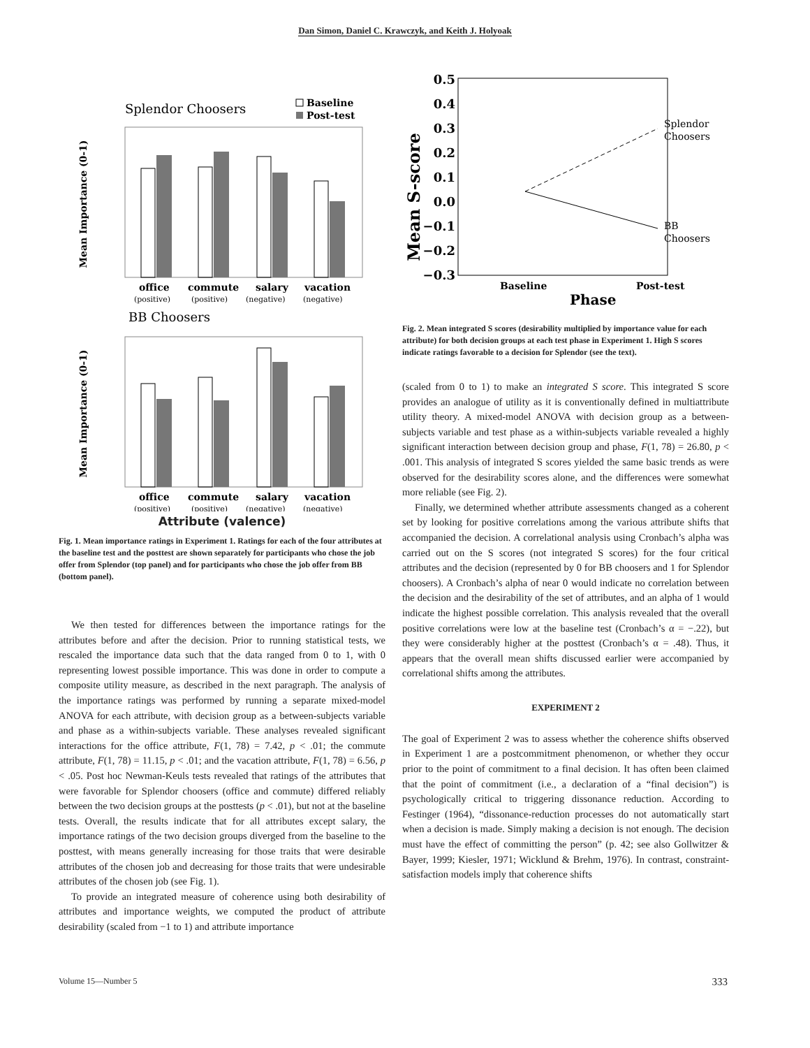Dan Simon, Daniel C. Krawczyk, and Keith J. Holyoak
Splendor Choosers
Baseline
Post-test
Mean Importance (0-1)
office
commute
salary
vacation
(positive)
(positive)
(negative)
(negative)
BB Choosers
Mean Importance (0-1)
office
commute
salary
vacation
(positive)
(positive)
(negative)
(negative)
Attribute (valence)
Fig. 1. Mean importance ratings in Experiment 1. Ratings for each of the four attributes at the baseline test and the posttest are shown separately for participants who chose the job offer from Splendor (top panel) and for participants who chose the job offer from BB (bottom panel).
We then tested for differences between the importance ratings for the attributes before and after the decision. Prior to running statistical tests, we rescaled the importance data such that the data ranged from 0 to 1, with 0 representing lowest possible importance. This was done in order to compute a composite utility measure, as described in the next paragraph. The analysis of the importance ratings was performed by running a separate mixed-model ANOVA for each attribute, with decision group as a between-subjects variable and phase as a within-subjects variable. These analyses revealed significant interactions for the office attribute, F(1, 78) = 7.42, p < .01; the commute attribute, F(1, 78) = 11.15, p < .01; and the vacation attribute, F(1, 78) = 6.56, p < .05. Post hoc Newman-Keuls tests revealed that ratings of the attributes that were favorable for Splendor choosers (office and commute) differed reliably between the two decision groups at the posttests (p < .01), but not at the baseline tests. Overall, the results indicate that for all attributes except salary, the importance ratings of the two decision groups diverged from the baseline to the posttest, with means generally increasing for those traits that were desirable attributes of the chosen job and decreasing for those traits that were undesirable attributes of the chosen job (see Fig. 1).
To provide an integrated measure of coherence using both desirability of attributes and importance weights, we computed the product of attribute desirability (scaled from −1 to 1) and attribute importance
Mean S-score
0.5
0.4
0.3
0.2
0.1
0.0
−0.1
−0.2
−0.3
Splendor
Choosers
BB
Choosers
Baseline
Post-test
Phase
Fig. 2. Mean integrated S scores (desirability multiplied by importance value for each attribute) for both decision groups at each test phase in Experiment 1. High S scores indicate ratings favorable to a decision for Splendor (see the text).
(scaled from 0 to 1) to make an integrated S score. This integrated S score provides an analogue of utility as it is conventionally defined in multiattribute utility theory. A mixed-model ANOVA with decision group as a between-subjects variable and test phase as a within-subjects variable revealed a highly significant interaction between decision group and phase, F(1, 78) = 26.80, p < .001. This analysis of integrated S scores yielded the same basic trends as were observed for the desirability scores alone, and the differences were somewhat more reliable (see Fig. 2).
Finally, we determined whether attribute assessments changed as a coherent set by looking for positive correlations among the various attribute shifts that accompanied the decision. A correlational analysis using Cronbach’s alpha was carried out on the S scores (not integrated S scores) for the four critical attributes and the decision (represented by 0 for BB choosers and 1 for Splendor choosers). A Cronbach’s alpha of near 0 would indicate no correlation between the decision and the desirability of the set of attributes, and an alpha of 1 would indicate the highest possible correlation. This analysis revealed that the overall positive correlations were low at the baseline test (Cronbach’s α = −.22), but they were considerably higher at the posttest (Cronbach’s α = .48). Thus, it appears that the overall mean shifts discussed earlier were accompanied by correlational shifts among the attributes.
EXPERIMENT 2
The goal of Experiment 2 was to assess whether the coherence shifts observed in Experiment 1 are a postcommitment phenomenon, or whether they occur prior to the point of commitment to a final decision. It has often been claimed that the point of commitment (i.e., a declaration of a “final decision”) is psychologically critical to triggering dissonance reduction. According to Festinger (1964), “dissonance-reduction processes do not automatically start when a decision is made. Simply making a decision is not enough. The decision must have the effect of committing the person” (p. 42; see also Gollwitzer & Bayer, 1999; Kiesler, 1971; Wicklund & Brehm, 1976). In contrast, constraint-satisfaction models imply that coherence shifts
Volume 15—Number 5 333